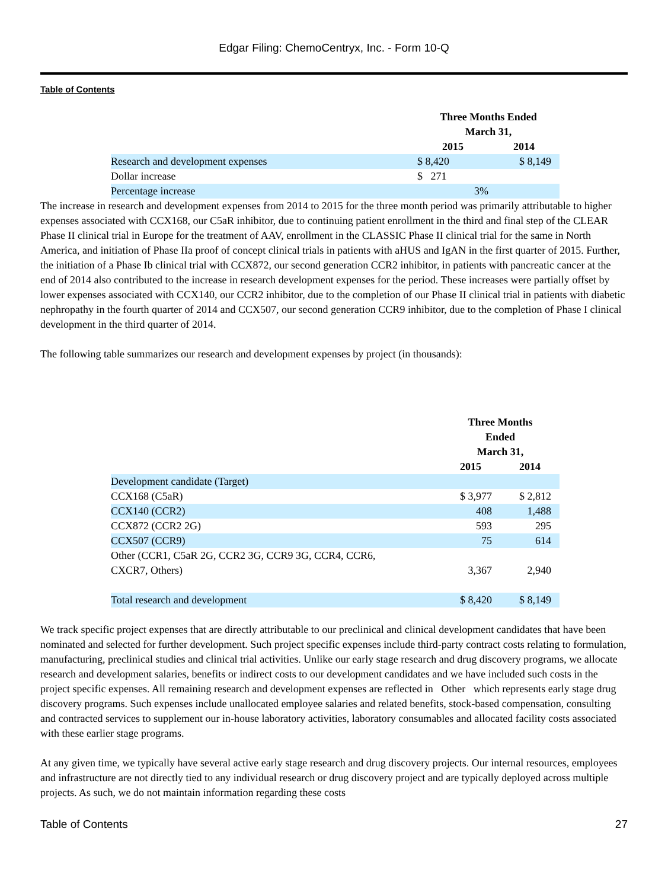Edgar Filing: ChemoCentryx, Inc. - Form 10-Q
Table of Contents
| | Three Months Ended March 31, | |
| | 2015 | 2014 |
| Research and development expenses | $ 8,420 | $ 8,149 |
| Dollar increase | $ 271 | |
| Percentage increase | 3% | |
The increase in research and development expenses from 2014 to 2015 for the three month period was primarily attributable to higher expenses associated with CCX168, our C5aR inhibitor, due to continuing patient enrollment in the third and final step of the CLEAR Phase II clinical trial in Europe for the treatment of AAV, enrollment in the CLASSIC Phase II clinical trial for the same in North America, and initiation of Phase IIa proof of concept clinical trials in patients with aHUS and IgAN in the first quarter of 2015. Further, the initiation of a Phase Ib clinical trial with CCX872, our second generation CCR2 inhibitor, in patients with pancreatic cancer at the end of 2014 also contributed to the increase in research development expenses for the period. These increases were partially offset by lower expenses associated with CCX140, our CCR2 inhibitor, due to the completion of our Phase II clinical trial in patients with diabetic nephropathy in the fourth quarter of 2014 and CCX507, our second generation CCR9 inhibitor, due to the completion of Phase I clinical development in the third quarter of 2014.
The following table summarizes our research and development expenses by project (in thousands):
| | Three Months Ended March 31, | |
| | 2015 | 2014 |
| Development candidate (Target) | | |
| CCX168 (C5aR) | $ 3,977 | $ 2,812 |
| CCX140 (CCR2) | 408 | 1,488 |
| CCX872 (CCR2 2G) | 593 | 295 |
| CCX507 (CCR9) | 75 | 614 |
| Other (CCR1, C5aR 2G, CCR2 3G, CCR9 3G, CCR4, CCR6, CXCR7, Others) | 3,367 | 2,940 |
| Total research and development | $ 8,420 | $ 8,149 |
We track specific project expenses that are directly attributable to our preclinical and clinical development candidates that have been nominated and selected for further development. Such project specific expenses include third-party contract costs relating to formulation, manufacturing, preclinical studies and clinical trial activities. Unlike our early stage research and drug discovery programs, we allocate research and development salaries, benefits or indirect costs to our development candidates and we have included such costs in the project specific expenses. All remaining research and development expenses are reflected in Other which represents early stage drug discovery programs. Such expenses include unallocated employee salaries and related benefits, stock-based compensation, consulting and contracted services to supplement our in-house laboratory activities, laboratory consumables and allocated facility costs associated with these earlier stage programs.
At any given time, we typically have several active early stage research and drug discovery projects. Our internal resources, employees and infrastructure are not directly tied to any individual research or drug discovery project and are typically deployed across multiple projects. As such, we do not maintain information regarding these costs
Table of Contents 27